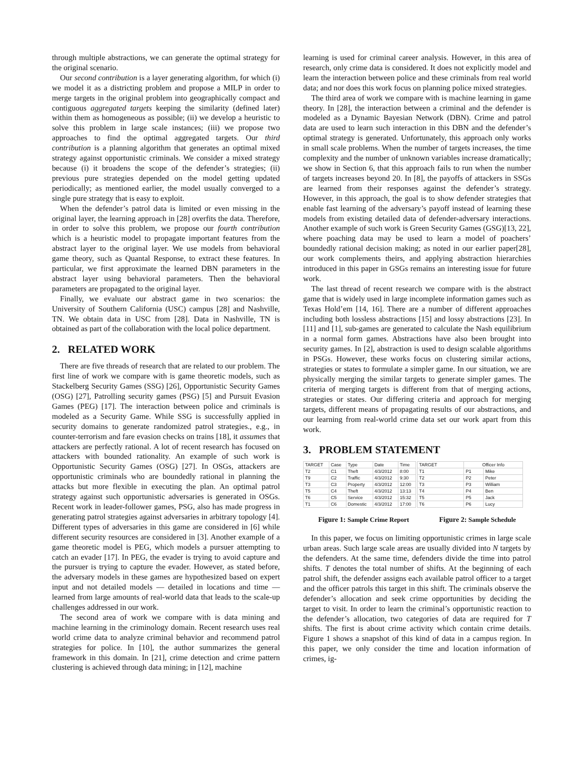through multiple abstractions, we can generate the optimal strategy for the original scenario.
Our second contribution is a layer generating algorithm, for which (i) we model it as a districting problem and propose a MILP in order to merge targets in the original problem into geographically compact and contiguous aggregated targets keeping the similarity (defined later) within them as homogeneous as possible; (ii) we develop a heuristic to solve this problem in large scale instances; (iii) we propose two approaches to find the optimal aggregated targets. Our third contribution is a planning algorithm that generates an optimal mixed strategy against opportunistic criminals. We consider a mixed strategy because (i) it broadens the scope of the defender’s strategies; (ii) previous pure strategies depended on the model getting updated periodically; as mentioned earlier, the model usually converged to a single pure strategy that is easy to exploit.
When the defender’s patrol data is limited or even missing in the original layer, the learning approach in [28] overfits the data. Therefore, in order to solve this problem, we propose our fourth contribution which is a heuristic model to propagate important features from the abstract layer to the original layer. We use models from behavioral game theory, such as Quantal Response, to extract these features. In particular, we first approximate the learned DBN parameters in the abstract layer using behavioral parameters. Then the behavioral parameters are propagated to the original layer.
Finally, we evaluate our abstract game in two scenarios: the University of Southern California (USC) campus [28] and Nashville, TN. We obtain data in USC from [28]. Data in Nashville, TN is obtained as part of the collaboration with the local police department.
2. RELATED WORK
There are five threads of research that are related to our problem. The first line of work we compare with is game theoretic models, such as Stackelberg Security Games (SSG) [26], Opportunistic Security Games (OSG) [27], Patrolling security games (PSG) [5] and Pursuit Evasion Games (PEG) [17]. The interaction between police and criminals is modeled as a Security Game. While SSG is successfully applied in security domains to generate randomized patrol strategies., e.g., in counter-terrorism and fare evasion checks on trains [18], it assumes that attackers are perfectly rational. A lot of recent research has focused on attackers with bounded rationality. An example of such work is Opportunistic Security Games (OSG) [27]. In OSGs, attackers are opportunistic criminals who are boundedly rational in planning the attacks but more flexible in executing the plan. An optimal patrol strategy against such opportunistic adversaries is generated in OSGs. Recent work in leader-follower games, PSG, also has made progress in generating patrol strategies against adversaries in arbitrary topology [4]. Different types of adversaries in this game are considered in [6] while different security resources are considered in [3]. Another example of a game theoretic model is PEG, which models a pursuer attempting to catch an evader [17]. In PEG, the evader is trying to avoid capture and the pursuer is trying to capture the evader. However, as stated before, the adversary models in these games are hypothesized based on expert input and not detailed models — detailed in locations and time — learned from large amounts of real-world data that leads to the scale-up challenges addressed in our work.
The second area of work we compare with is data mining and machine learning in the criminology domain. Recent research uses real world crime data to analyze criminal behavior and recommend patrol strategies for police. In [10], the author summarizes the general framework in this domain. In [21], crime detection and crime pattern clustering is achieved through data mining; in [12], machine
learning is used for criminal career analysis. However, in this area of research, only crime data is considered. It does not explicitly model and learn the interaction between police and these criminals from real world data; and nor does this work focus on planning police mixed strategies.
The third area of work we compare with is machine learning in game theory. In [28], the interaction between a criminal and the defender is modeled as a Dynamic Bayesian Network (DBN). Crime and patrol data are used to learn such interaction in this DBN and the defender’s optimal strategy is generated. Unfortunately, this approach only works in small scale problems. When the number of targets increases, the time complexity and the number of unknown variables increase dramatically; we show in Section 6, that this approach fails to run when the number of targets increases beyond 20. In [8], the payoffs of attackers in SSGs are learned from their responses against the defender’s strategy. However, in this approach, the goal is to show defender strategies that enable fast learning of the adversary’s payoff instead of learning these models from existing detailed data of defender-adversary interactions. Another example of such work is Green Security Games (GSG)[13, 22], where poaching data may be used to learn a model of poachers’ boundedly rational decision making; as noted in our earlier paper[28], our work complements theirs, and applying abstraction hierarchies introduced in this paper in GSGs remains an interesting issue for future work.
The last thread of recent research we compare with is the abstract game that is widely used in large incomplete information games such as Texas Hold’em [14, 16]. There are a number of different approaches including both lossless abstractions [15] and lossy abstractions [23]. In [11] and [1], sub-games are generated to calculate the Nash equilibrium in a normal form games. Abstractions have also been brought into security games. In [2], abstraction is used to design scalable algorithms in PSGs. However, these works focus on clustering similar actions, strategies or states to formulate a simpler game. In our situation, we are physically merging the similar targets to generate simpler games. The criteria of merging targets is different from that of merging actions, strategies or states. Our differing criteria and approach for merging targets, different means of propagating results of our abstractions, and our learning from real-world crime data set our work apart from this work.
3. PROBLEM STATEMENT
| TARGET | Case | Type | Date | Time |
| --- | --- | --- | --- | --- |
| T2 | C1 | Theft | 4/3/2012 | 8:00 |
| T9 | C2 | Traffic | 4/3/2012 | 9:30 |
| T3 | C3 | Property | 4/3/2012 | 12:00 |
| T5 | C4 | Theft | 4/3/2012 | 13:13 |
| T6 | C5 | Service | 4/3/2012 | 15:32 |
| T1 | C6 | Domestic | 4/3/2012 | 17:00 |
| TARGET | Officer Info | |
| --- | --- | --- |
| T1 | P1 | Mike |
| T2 | P2 | Peter |
| T3 | P3 | William |
| T4 | P4 | Ben |
| T5 | P5 | Jack |
| T6 | P6 | Lucy |
Figure 1: Sample Crime Report Figure 2: Sample Schedule
In this paper, we focus on limiting opportunistic crimes in large scale urban areas. Such large scale areas are usually divided into N targets by the defenders. At the same time, defenders divide the time into patrol shifts. T denotes the total number of shifts. At the beginning of each patrol shift, the defender assigns each available patrol officer to a target and the officer patrols this target in this shift. The criminals observe the defender’s allocation and seek crime opportunities by deciding the target to visit. In order to learn the criminal’s opportunistic reaction to the defender’s allocation, two categories of data are required for T shifts. The first is about crime activity which contain crime details. Figure 1 shows a snapshot of this kind of data in a campus region. In this paper, we only consider the time and location information of crimes, ig-